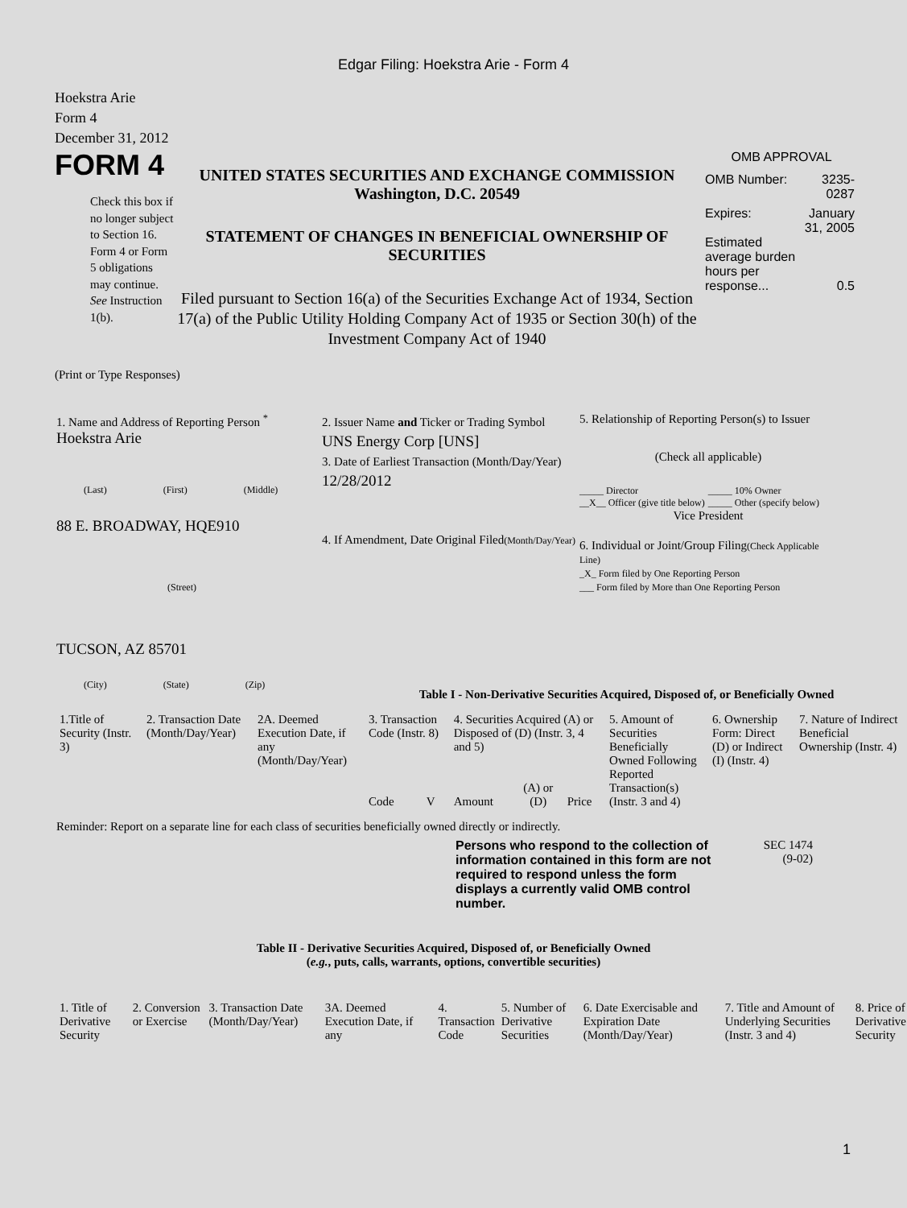Edgar Filing: Hoekstra Arie - Form 4
Hoekstra Arie
Form 4
December 31, 2012
FORM 4
Check this box if no longer subject to Section 16. Form 4 or Form 5 obligations may continue. See Instruction 1(b).
UNITED STATES SECURITIES AND EXCHANGE COMMISSION
Washington, D.C. 20549
STATEMENT OF CHANGES IN BENEFICIAL OWNERSHIP OF SECURITIES
Filed pursuant to Section 16(a) of the Securities Exchange Act of 1934, Section 17(a) of the Public Utility Holding Company Act of 1935 or Section 30(h) of the Investment Company Act of 1940
OMB APPROVAL
| OMB Number: | 3235-0287 |
| Expires: | January 31, 2005 |
| Estimated average burden hours per response... | 0.5 |
(Print or Type Responses)
1. Name and Address of Reporting Person <sup>*</sup>
Hoekstra Arie
(Last) (First) (Middle)
88 E. BROADWAY, HQE910
(Street)
TUCSON, AZ 85701
(City) (State) (Zip)
2. Issuer Name and Ticker or Trading Symbol
UNS Energy Corp [UNS]
3. Date of Earliest Transaction (Month/Day/Year)
12/28/2012
4. If Amendment, Date Original Filed(Month/Day/Year)
5. Relationship of Reporting Person(s) to Issuer
(Check all applicable)
| _____ Director | _____ 10% Owner |
| __X__ Officer (give title below) | _____ Other (specify below) |
Vice President
6. Individual or Joint/Group Filing(Check Applicable Line)
_X_ Form filed by One Reporting Person
___ Form filed by More than One Reporting Person
Table I - Non-Derivative Securities Acquired, Disposed of, or Beneficially Owned
| 1.Title of Security (Instr. 3) | 2. Transaction Date (Month/Day/Year) | 2A. Deemed Execution Date, if any (Month/Day/Year) | 3. Transaction Code (Instr. 8) | | 4. Securities Acquired (A) or Disposed of (D) (Instr. 3, 4 and 5) | | | 5. Amount of Securities Beneficially Owned Following Reported Transaction(s) (Instr. 3 and 4) | 6. Ownership Form: Direct (D) or Indirect (I) (Instr. 4) | 7. Nature of Indirect Beneficial Ownership (Instr. 4) |
| --- | --- | --- | --- | --- | --- | --- | --- | --- | --- | --- |
| | | | Code | V | Amount | (A) or (D) | Price | | | |
Reminder: Report on a separate line for each class of securities beneficially owned directly or indirectly.
Persons who respond to the collection of information contained in this form are not required to respond unless the form displays a currently valid OMB control number.
SEC 1474
(9-02)
Table II - Derivative Securities Acquired, Disposed of, or Beneficially Owned
(e.g., puts, calls, warrants, options, convertible securities)
| 1. Title of Derivative Security | 2. Conversion or Exercise | 3. Transaction Date (Month/Day/Year) | 3A. Deemed Execution Date, if any | 4. Transaction Code | 5. Number of Derivative Securities | 6. Date Exercisable and Expiration Date (Month/Day/Year) | 7. Title and Amount of Underlying Securities (Instr. 3 and 4) | 8. Price of Derivative Security |
| --- | --- | --- | --- | --- | --- | --- | --- | --- |
1